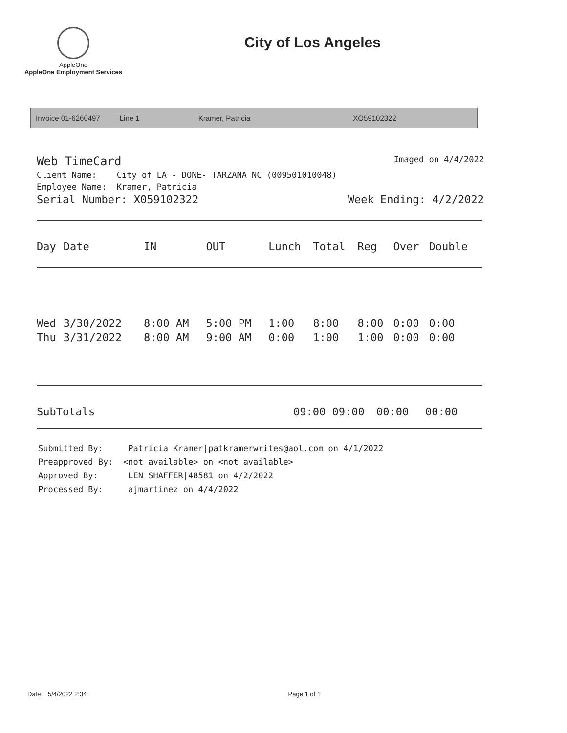AppleOne
AppleOne Employment Services
City of Los Angeles
Invoice 01-6260497 Line 1 Kramer, Patricia XO59102322
Web TimeCard
Client Name: City of LA - DONE- TARZANA NC (009501010048)
Employee Name: Kramer, Patricia
Serial Number: X059102322
Imaged on 4/4/2022
Week Ending: 4/2/2022
| Day | Date | IN | OUT | Lunch | Total | Reg | Over | Double |
| --- | --- | --- | --- | --- | --- | --- | --- | --- |
| Wed | 3/30/2022 | 8:00 AM | 5:00 PM | 1:00 | 8:00 | 8:00 | 0:00 | 0:00 |
| Thu | 3/31/2022 | 8:00 AM | 9:00 AM | 0:00 | 1:00 | 1:00 | 0:00 | 0:00 |
SubTotals 09:00 09:00 00:00 00:00
Submitted By: Patricia Kramer|patkramerwrites@aol.com on 4/1/2022
Preapproved By: <not available> on <not available>
Approved By: LEN SHAFFER|48581 on 4/2/2022
Processed By: ajmartinez on 4/4/2022
Date: 5/4/2022 2:34 Page 1 of 1